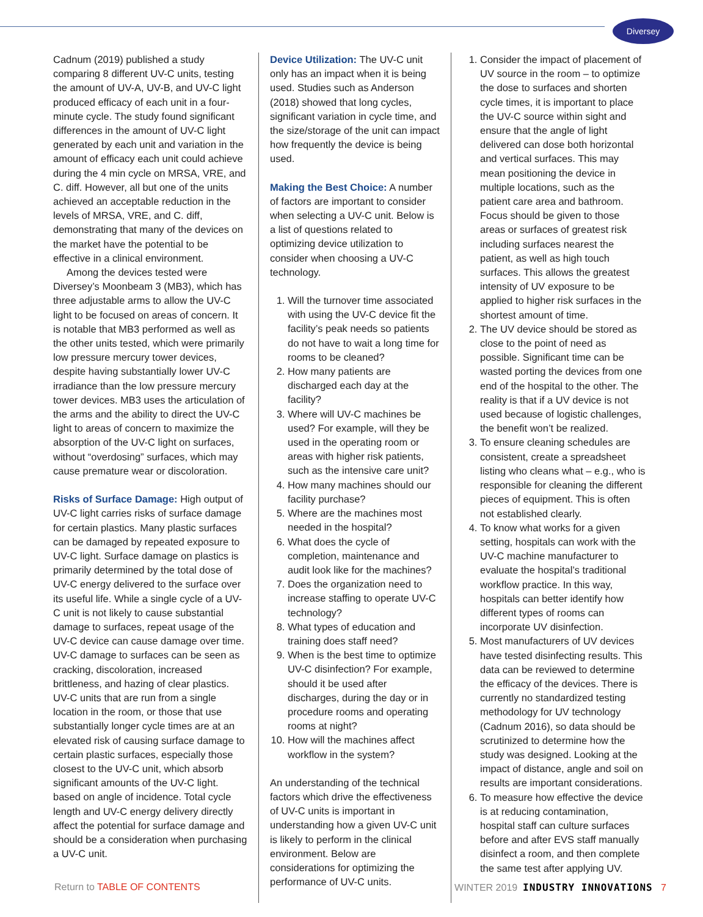Diversey
Cadnum (2019) published a study comparing 8 different UV-C units, testing the amount of UV-A, UV-B, and UV-C light produced efficacy of each unit in a four-minute cycle. The study found significant differences in the amount of UV-C light generated by each unit and variation in the amount of efficacy each unit could achieve during the 4 min cycle on MRSA, VRE, and C. diff. However, all but one of the units achieved an acceptable reduction in the levels of MRSA, VRE, and C. diff, demonstrating that many of the devices on the market have the potential to be effective in a clinical environment.
Among the devices tested were Diversey’s Moonbeam 3 (MB3), which has three adjustable arms to allow the UV-C light to be focused on areas of concern. It is notable that MB3 performed as well as the other units tested, which were primarily low pressure mercury tower devices, despite having substantially lower UV-C irradiance than the low pressure mercury tower devices. MB3 uses the articulation of the arms and the ability to direct the UV-C light to areas of concern to maximize the absorption of the UV-C light on surfaces, without “overdosing” surfaces, which may cause premature wear or discoloration.
Risks of Surface Damage: High output of UV-C light carries risks of surface damage for certain plastics. Many plastic surfaces can be damaged by repeated exposure to UV-C light. Surface damage on plastics is primarily determined by the total dose of UV-C energy delivered to the surface over its useful life. While a single cycle of a UV-C unit is not likely to cause substantial damage to surfaces, repeat usage of the UV-C device can cause damage over time. UV-C damage to surfaces can be seen as cracking, discoloration, increased brittleness, and hazing of clear plastics. UV-C units that are run from a single location in the room, or those that use substantially longer cycle times are at an elevated risk of causing surface damage to certain plastic surfaces, especially those closest to the UV-C unit, which absorb significant amounts of the UV-C light. based on angle of incidence. Total cycle length and UV-C energy delivery directly affect the potential for surface damage and should be a consideration when purchasing a UV-C unit.
Device Utilization: The UV-C unit only has an impact when it is being used. Studies such as Anderson (2018) showed that long cycles, significant variation in cycle time, and the size/storage of the unit can impact how frequently the device is being used.
Making the Best Choice: A number of factors are important to consider when selecting a UV-C unit. Below is a list of questions related to optimizing device utilization to consider when choosing a UV-C technology.
1. Will the turnover time associated with using the UV-C device fit the facility’s peak needs so patients do not have to wait a long time for rooms to be cleaned?
2. How many patients are discharged each day at the facility?
3. Where will UV-C machines be used? For example, will they be used in the operating room or areas with higher risk patients, such as the intensive care unit?
4. How many machines should our facility purchase?
5. Where are the machines most needed in the hospital?
6. What does the cycle of completion, maintenance and audit look like for the machines?
7. Does the organization need to increase staffing to operate UV-C technology?
8. What types of education and training does staff need?
9. When is the best time to optimize UV-C disinfection? For example, should it be used after discharges, during the day or in procedure rooms and operating rooms at night?
10. How will the machines affect workflow in the system?
An understanding of the technical factors which drive the effectiveness of UV-C units is important in understanding how a given UV-C unit is likely to perform in the clinical environment. Below are considerations for optimizing the performance of UV-C units.
1. Consider the impact of placement of UV source in the room – to optimize the dose to surfaces and shorten cycle times, it is important to place the UV-C source within sight and ensure that the angle of light delivered can dose both horizontal and vertical surfaces. This may mean positioning the device in multiple locations, such as the patient care area and bathroom. Focus should be given to those areas or surfaces of greatest risk including surfaces nearest the patient, as well as high touch surfaces. This allows the greatest intensity of UV exposure to be applied to higher risk surfaces in the shortest amount of time.
2. The UV device should be stored as close to the point of need as possible. Significant time can be wasted porting the devices from one end of the hospital to the other. The reality is that if a UV device is not used because of logistic challenges, the benefit won’t be realized.
3. To ensure cleaning schedules are consistent, create a spreadsheet listing who cleans what – e.g., who is responsible for cleaning the different pieces of equipment. This is often not established clearly.
4. To know what works for a given setting, hospitals can work with the UV-C machine manufacturer to evaluate the hospital’s traditional workflow practice. In this way, hospitals can better identify how different types of rooms can incorporate UV disinfection.
5. Most manufacturers of UV devices have tested disinfecting results. This data can be reviewed to determine the efficacy of the devices. There is currently no standardized testing methodology for UV technology (Cadnum 2016), so data should be scrutinized to determine how the study was designed. Looking at the impact of distance, angle and soil on results are important considerations.
6. To measure how effective the device is at reducing contamination, hospital staff can culture surfaces before and after EVS staff manually disinfect a room, and then complete the same test after applying UV.
Return to TABLE OF CONTENTS WINTER 2019 INDUSTRY INNOVATIONS 7